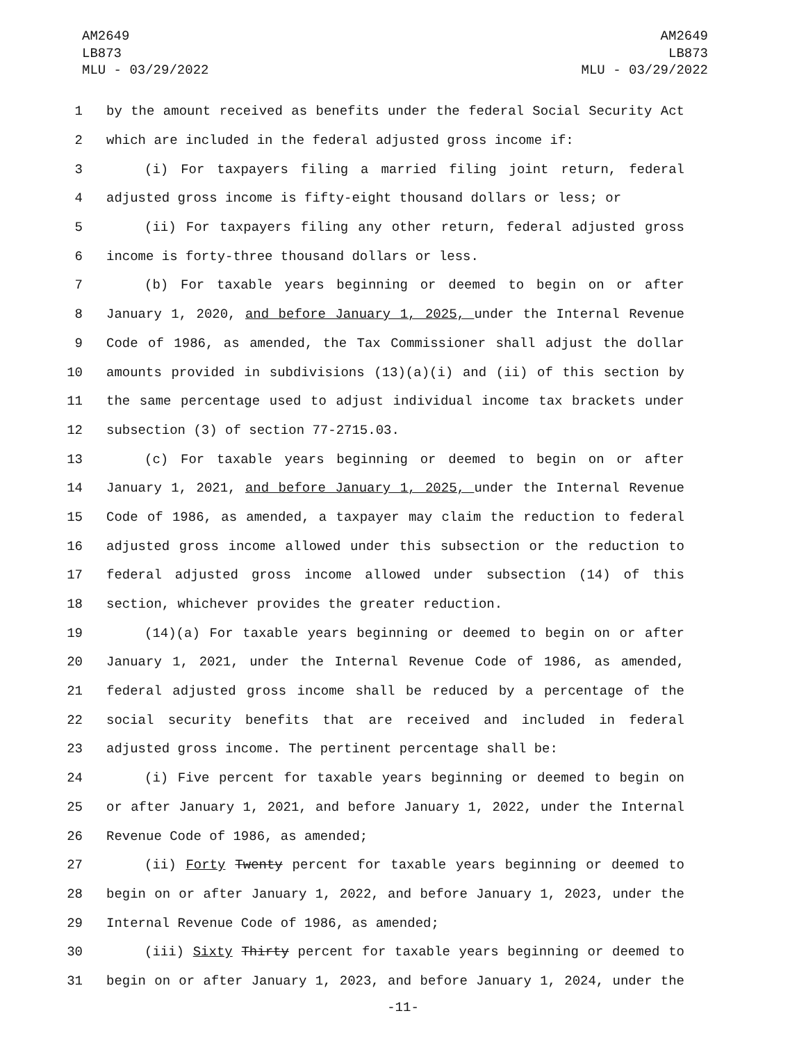AM2649
LB873
MLU - 03/29/2022
AM2649
LB873
MLU - 03/29/2022
1 by the amount received as benefits under the federal Social Security Act
2 which are included in the federal adjusted gross income if:
3 (i) For taxpayers filing a married filing joint return, federal
4 adjusted gross income is fifty-eight thousand dollars or less; or
5 (ii) For taxpayers filing any other return, federal adjusted gross
6 income is forty-three thousand dollars or less.
7 (b) For taxable years beginning or deemed to begin on or after
8 January 1, 2020, and before January 1, 2025, under the Internal Revenue
9 Code of 1986, as amended, the Tax Commissioner shall adjust the dollar
10 amounts provided in subdivisions (13)(a)(i) and (ii) of this section by
11 the same percentage used to adjust individual income tax brackets under
12 subsection (3) of section 77-2715.03.
13 (c) For taxable years beginning or deemed to begin on or after
14 January 1, 2021, and before January 1, 2025, under the Internal Revenue
15 Code of 1986, as amended, a taxpayer may claim the reduction to federal
16 adjusted gross income allowed under this subsection or the reduction to
17 federal adjusted gross income allowed under subsection (14) of this
18 section, whichever provides the greater reduction.
19 (14)(a) For taxable years beginning or deemed to begin on or after
20 January 1, 2021, under the Internal Revenue Code of 1986, as amended,
21 federal adjusted gross income shall be reduced by a percentage of the
22 social security benefits that are received and included in federal
23 adjusted gross income. The pertinent percentage shall be:
24 (i) Five percent for taxable years beginning or deemed to begin on
25 or after January 1, 2021, and before January 1, 2022, under the Internal
26 Revenue Code of 1986, as amended;
27 (ii) Forty Twenty percent for taxable years beginning or deemed to
28 begin on or after January 1, 2022, and before January 1, 2023, under the
29 Internal Revenue Code of 1986, as amended;
30 (iii) Sixty Thirty percent for taxable years beginning or deemed to
31 begin on or after January 1, 2023, and before January 1, 2024, under the
-11-